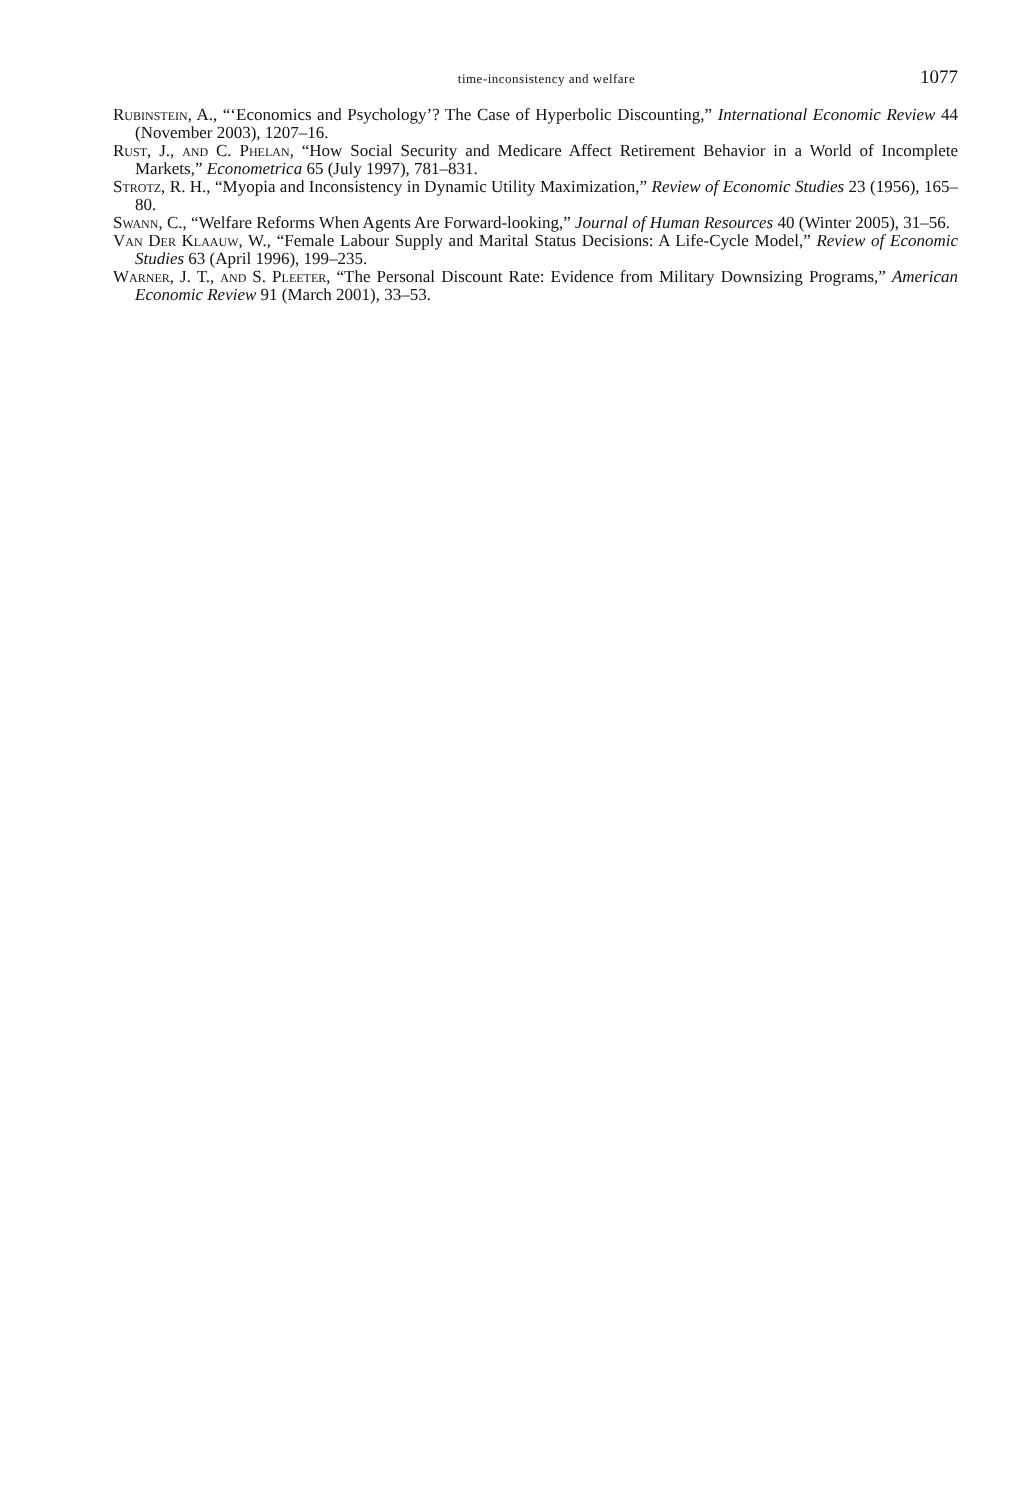time-inconsistency and welfare 1077
Rubinstein, A., “‘Economics and Psychology’? The Case of Hyperbolic Discounting,” International Economic Review 44 (November 2003), 1207–16.
Rust, J., and C. Phelan, “How Social Security and Medicare Affect Retirement Behavior in a World of Incomplete Markets,” Econometrica 65 (July 1997), 781–831.
Strotz, R. H., “Myopia and Inconsistency in Dynamic Utility Maximization,” Review of Economic Studies 23 (1956), 165–80.
Swann, C., “Welfare Reforms When Agents Are Forward-looking,” Journal of Human Resources 40 (Winter 2005), 31–56.
Van Der Klaauw, W., “Female Labour Supply and Marital Status Decisions: A Life-Cycle Model,” Review of Economic Studies 63 (April 1996), 199–235.
Warner, J. T., and S. Pleeter, “The Personal Discount Rate: Evidence from Military Downsizing Programs,” American Economic Review 91 (March 2001), 33–53.